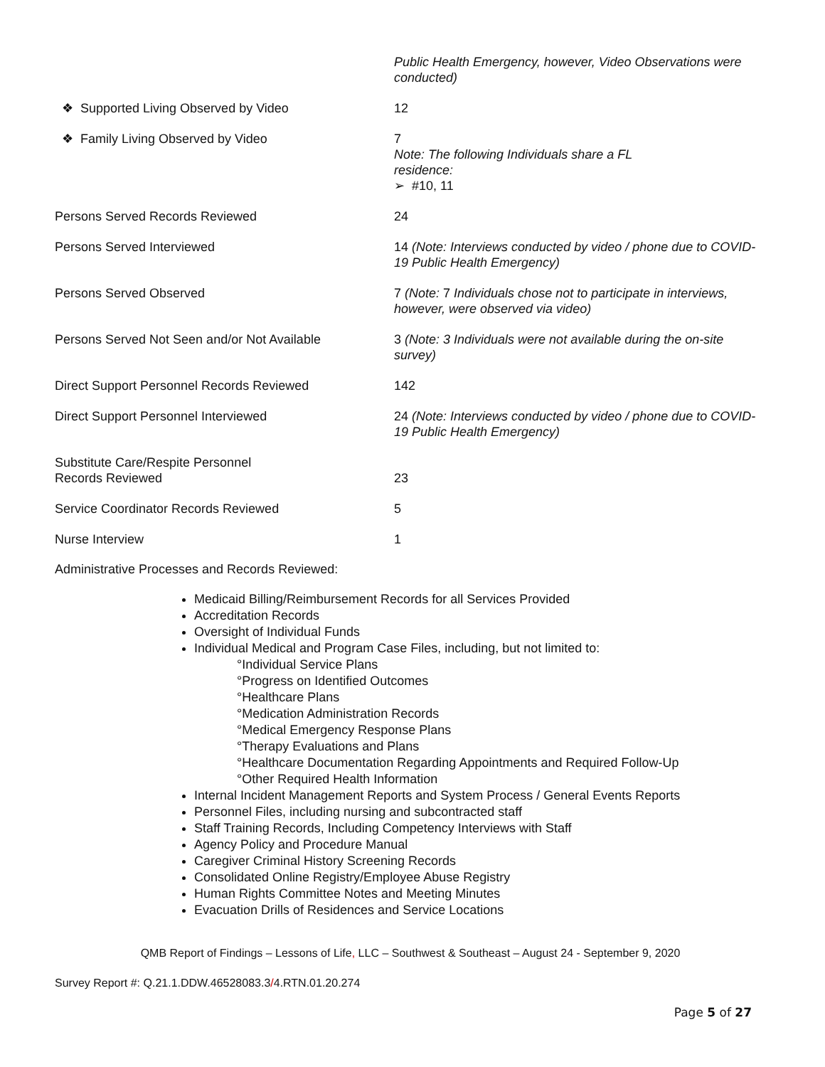| | Public Health Emergency, however, Video Observations were conducted) |
| ❖ Supported Living Observed by Video | 12 |
| ❖ Family Living Observed by Video | 7 Note: The following Individuals share a FL residence: ➢ #10, 11 |
| Persons Served Records Reviewed | 24 |
| Persons Served Interviewed | 14 (Note: Interviews conducted by video / phone due to COVID- 19 Public Health Emergency) |
| Persons Served Observed | 7 (Note: 7 Individuals chose not to participate in interviews, however, were observed via video) |
| Persons Served Not Seen and/or Not Available | 3 (Note: 3 Individuals were not available during the on-site survey) |
| Direct Support Personnel Records Reviewed | 142 |
| Direct Support Personnel Interviewed | 24 (Note: Interviews conducted by video / phone due to COVID- 19 Public Health Emergency) |
| Substitute Care/Respite Personnel Records Reviewed | 23 |
| Service Coordinator Records Reviewed | 5 |
| Nurse Interview | 1 |
Administrative Processes and Records Reviewed:
Medicaid Billing/Reimbursement Records for all Services Provided
Accreditation Records
Oversight of Individual Funds
Individual Medical and Program Case Files, including, but not limited to:
°Individual Service Plans
°Progress on Identified Outcomes
°Healthcare Plans
°Medication Administration Records
°Medical Emergency Response Plans
°Therapy Evaluations and Plans
°Healthcare Documentation Regarding Appointments and Required Follow-Up
°Other Required Health Information
Internal Incident Management Reports and System Process / General Events Reports
Personnel Files, including nursing and subcontracted staff
Staff Training Records, Including Competency Interviews with Staff
Agency Policy and Procedure Manual
Caregiver Criminal History Screening Records
Consolidated Online Registry/Employee Abuse Registry
Human Rights Committee Notes and Meeting Minutes
Evacuation Drills of Residences and Service Locations
QMB Report of Findings – Lessons of Life, LLC – Southwest & Southeast – August 24 - September 9, 2020
Survey Report #: Q.21.1.DDW.46528083.3/4.RTN.01.20.274
Page 5 of 27